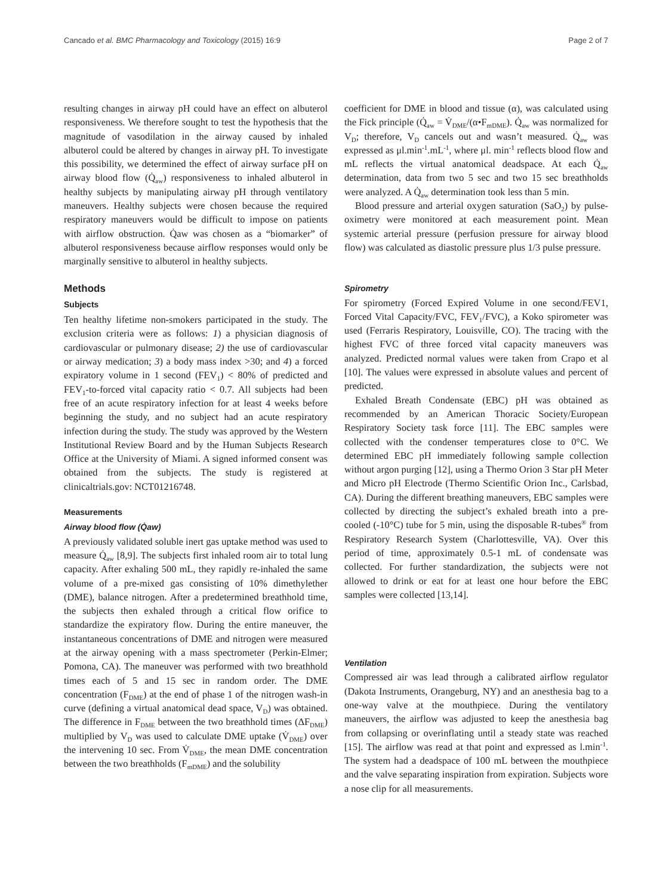Cancado et al. BMC Pharmacology and Toxicology (2015) 16:9 Page 2 of 7
resulting changes in airway pH could have an effect on albuterol responsiveness. We therefore sought to test the hypothesis that the magnitude of vasodilation in the airway caused by inhaled albuterol could be altered by changes in airway pH. To investigate this possibility, we determined the effect of airway surface pH on airway blood flow (Q̇<sub>aw</sub>) responsiveness to inhaled albuterol in healthy subjects by manipulating airway pH through ventilatory maneuvers. Healthy subjects were chosen because the required respiratory maneuvers would be difficult to impose on patients with airflow obstruction. Q̇aw was chosen as a “biomarker” of albuterol responsiveness because airflow responses would only be marginally sensitive to albuterol in healthy subjects.
Methods
Subjects
Ten healthy lifetime non-smokers participated in the study. The exclusion criteria were as follows: 1) a physician diagnosis of cardiovascular or pulmonary disease; 2) the use of cardiovascular or airway medication; 3) a body mass index >30; and 4) a forced expiratory volume in 1 second (FEV<sub>1</sub>) < 80% of predicted and FEV<sub>1</sub>-to-forced vital capacity ratio < 0.7. All subjects had been free of an acute respiratory infection for at least 4 weeks before beginning the study, and no subject had an acute respiratory infection during the study. The study was approved by the Western Institutional Review Board and by the Human Subjects Research Office at the University of Miami. A signed informed consent was obtained from the subjects. The study is registered at clinicaltrials.gov: NCT01216748.
Measurements
Airway blood flow (Q̇aw)
A previously validated soluble inert gas uptake method was used to measure Q̇<sub>aw</sub> [8,9]. The subjects first inhaled room air to total lung capacity. After exhaling 500 mL, they rapidly re-inhaled the same volume of a pre-mixed gas consisting of 10% dimethylether (DME), balance nitrogen. After a predetermined breathhold time, the subjects then exhaled through a critical flow orifice to standardize the expiratory flow. During the entire maneuver, the instantaneous concentrations of DME and nitrogen were measured at the airway opening with a mass spectrometer (Perkin-Elmer; Pomona, CA). The maneuver was performed with two breathhold times each of 5 and 15 sec in random order. The DME concentration (F<sub>DME</sub>) at the end of phase 1 of the nitrogen wash-in curve (defining a virtual anatomical dead space, V<sub>D</sub>) was obtained. The difference in F<sub>DME</sub> between the two breathhold times (ΔF<sub>DME</sub>) multiplied by V<sub>D</sub> was used to calculate DME uptake (V̇<sub>DME</sub>) over the intervening 10 sec. From V̇<sub>DME</sub>, the mean DME concentration between the two breathholds (F<sub>mDME</sub>) and the solubility
coefficient for DME in blood and tissue (α), was calculated using the Fick principle (Q̇<sub>aw</sub> = V̇<sub>DME</sub>/(α•F<sub>mDME</sub>). Q̇<sub>aw</sub> was normalized for V<sub>D</sub>; therefore, V<sub>D</sub> cancels out and wasn’t measured. Q̇<sub>aw</sub> was expressed as μl.min<sup>-1</sup>.mL<sup>-1</sup>, where μl. min<sup>-1</sup> reflects blood flow and mL reflects the virtual anatomical deadspace. At each Q̇<sub>aw</sub> determination, data from two 5 sec and two 15 sec breathholds were analyzed. A Q̇<sub>aw</sub> determination took less than 5 min.
Blood pressure and arterial oxygen saturation (SaO<sub>2</sub>) by pulse-oximetry were monitored at each measurement point. Mean systemic arterial pressure (perfusion pressure for airway blood flow) was calculated as diastolic pressure plus 1/3 pulse pressure.
Spirometry
For spirometry (Forced Expired Volume in one second/FEV1, Forced Vital Capacity/FVC, FEV<sub>1</sub>/FVC), a Koko spirometer was used (Ferraris Respiratory, Louisville, CO). The tracing with the highest FVC of three forced vital capacity maneuvers was analyzed. Predicted normal values were taken from Crapo et al [10]. The values were expressed in absolute values and percent of predicted.
Exhaled Breath Condensate (EBC) pH was obtained as recommended by an American Thoracic Society/European Respiratory Society task force [11]. The EBC samples were collected with the condenser temperatures close to 0°C. We determined EBC pH immediately following sample collection without argon purging [12], using a Thermo Orion 3 Star pH Meter and Micro pH Electrode (Thermo Scientific Orion Inc., Carlsbad, CA). During the different breathing maneuvers, EBC samples were collected by directing the subject’s exhaled breath into a pre-cooled (-10°C) tube for 5 min, using the disposable R-tubes<sup>®</sup> from Respiratory Research System (Charlottesville, VA). Over this period of time, approximately 0.5-1 mL of condensate was collected. For further standardization, the subjects were not allowed to drink or eat for at least one hour before the EBC samples were collected [13,14].
Ventilation
Compressed air was lead through a calibrated airflow regulator (Dakota Instruments, Orangeburg, NY) and an anesthesia bag to a one-way valve at the mouthpiece. During the ventilatory maneuvers, the airflow was adjusted to keep the anesthesia bag from collapsing or overinflating until a steady state was reached [15]. The airflow was read at that point and expressed as l.min<sup>-1</sup>. The system had a deadspace of 100 mL between the mouthpiece and the valve separating inspiration from expiration. Subjects wore a nose clip for all measurements.